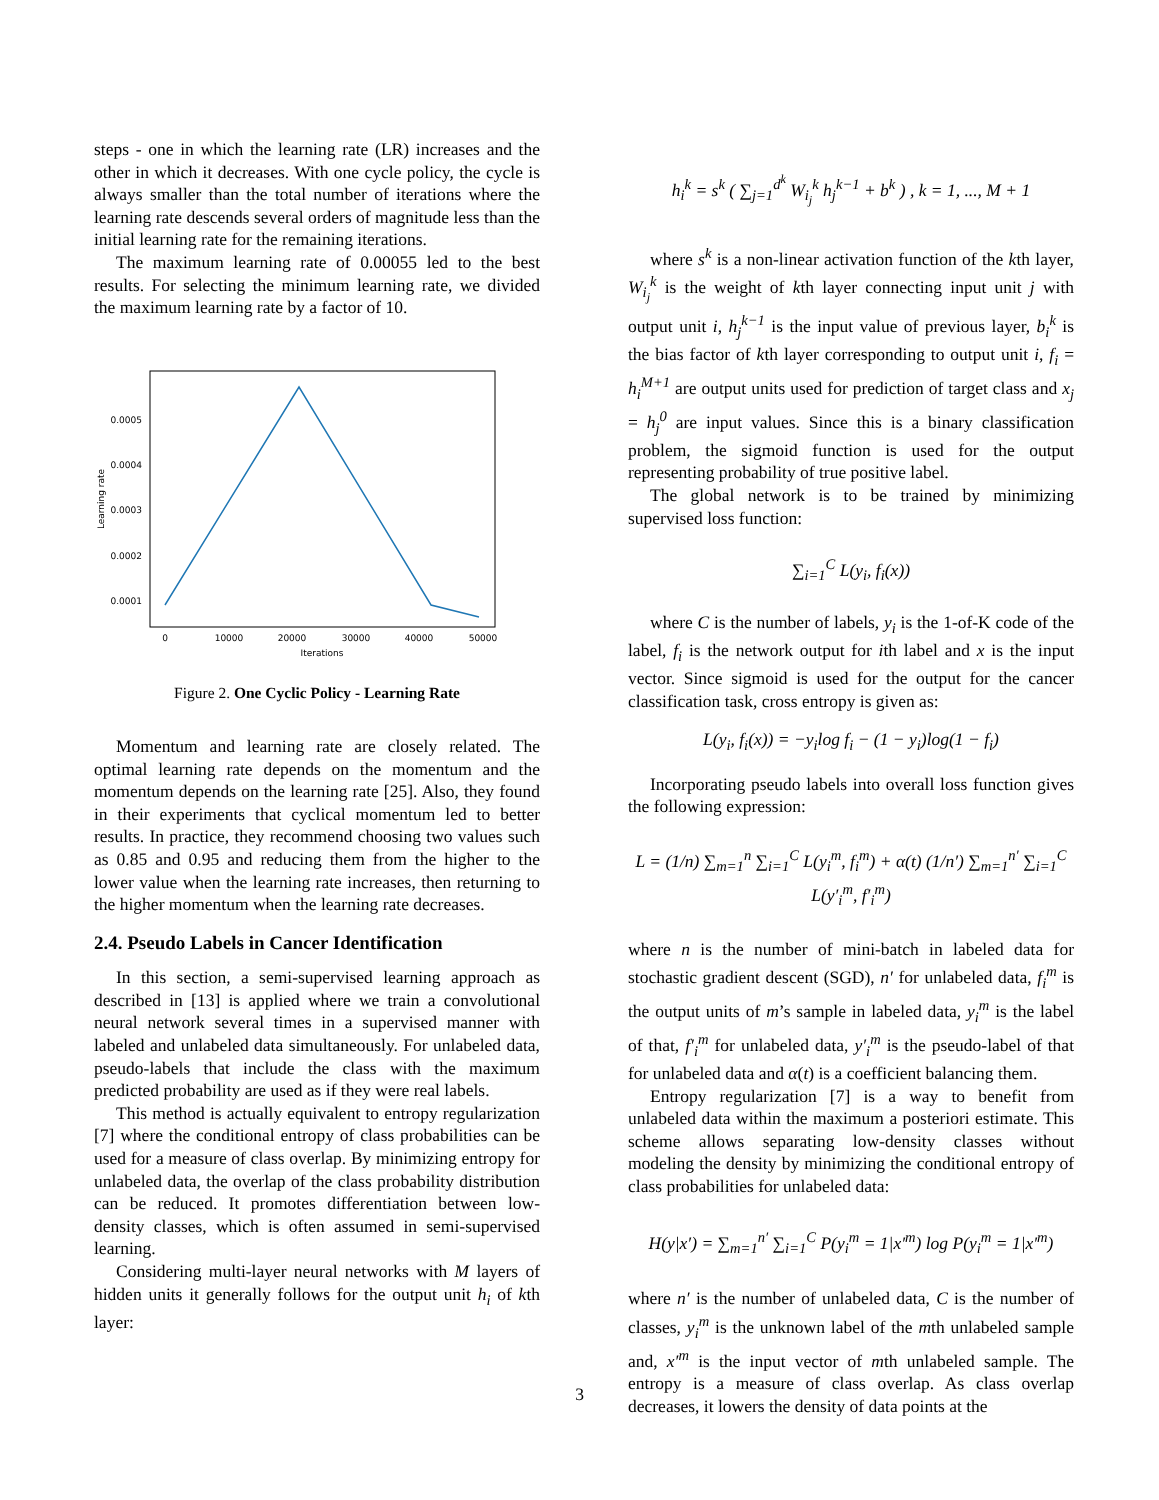steps - one in which the learning rate (LR) increases and the other in which it decreases. With one cycle policy, the cycle is always smaller than the total number of iterations where the learning rate descends several orders of magnitude less than the initial learning rate for the remaining iterations.
The maximum learning rate of 0.00055 led to the best results. For selecting the minimum learning rate, we divided the maximum learning rate by a factor of 10.
0.0005
0.0004
0.0003
0.0002
0.0001
0
10000
20000
30000
40000
50000
Iterations
Learning rate
Figure 2. One Cyclic Policy - Learning Rate
Momentum and learning rate are closely related. The optimal learning rate depends on the momentum and the momentum depends on the learning rate [25]. Also, they found in their experiments that cyclical momentum led to better results. In practice, they recommend choosing two values such as 0.85 and 0.95 and reducing them from the higher to the lower value when the learning rate increases, then returning to the higher momentum when the learning rate decreases.
2.4. Pseudo Labels in Cancer Identification
In this section, a semi-supervised learning approach as described in [13] is applied where we train a convolutional neural network several times in a supervised manner with labeled and unlabeled data simultaneously. For unlabeled data, pseudo-labels that include the class with the maximum predicted probability are used as if they were real labels.
This method is actually equivalent to entropy regularization [7] where the conditional entropy of class probabilities can be used for a measure of class overlap. By minimizing entropy for unlabeled data, the overlap of the class probability distribution can be reduced. It promotes differentiation between low-density classes, which is often assumed in semi-supervised learning.
Considering multi-layer neural networks with M layers of hidden units it generally follows for the output unit h<sub>i</sub> of kth layer:
h<sub>i</sub><sup>k</sup> = s<sup>k</sup> ( ∑<sub>j=1</sub><sup>d<sup>k</sup></sup> W<sub>i<sub>j</sub></sub><sup>k</sup> h<sub>j</sub><sup>k−1</sup> + b<sup>k</sup> ) , k = 1, ..., M + 1
where s<sup>k</sup> is a non-linear activation function of the kth layer, W<sub>i<sub>j</sub></sub><sup>k</sup> is the weight of kth layer connecting input unit j with output unit i, h<sub>j</sub><sup>k−1</sup> is the input value of previous layer, b<sub>i</sub><sup>k</sup> is the bias factor of kth layer corresponding to output unit i, f<sub>i</sub> = h<sub>i</sub><sup>M+1</sup> are output units used for prediction of target class and x<sub>j</sub> = h<sub>j</sub><sup>0</sup> are input values. Since this is a binary classification problem, the sigmoid function is used for the output representing probability of true positive label.
The global network is to be trained by minimizing supervised loss function:
∑<sub>i=1</sub><sup>C</sup> L(y<sub>i</sub>, f<sub>i</sub>(x))
where C is the number of labels, y<sub>i</sub> is the 1-of-K code of the label, f<sub>i</sub> is the network output for ith label and x is the input vector. Since sigmoid is used for the output for the cancer classification task, cross entropy is given as:
L(y<sub>i</sub>, f<sub>i</sub>(x)) = −y<sub>i</sub>log f<sub>i</sub> − (1 − y<sub>i</sub>)log(1 − f<sub>i</sub>)
Incorporating pseudo labels into overall loss function gives the following expression:
L = (1/n) ∑<sub>m=1</sub><sup>n</sup> ∑<sub>i=1</sub><sup>C</sup> L(y<sub>i</sub><sup>m</sup>, f<sub>i</sub><sup>m</sup>) + α(t) (1/n′) ∑<sub>m=1</sub><sup>n′</sup> ∑<sub>i=1</sub><sup>C</sup> L(y′<sub>i</sub><sup>m</sup>, f′<sub>i</sub><sup>m</sup>)
where n is the number of mini-batch in labeled data for stochastic gradient descent (SGD), n′ for unlabeled data, f<sub>i</sub><sup>m</sup> is the output units of m’s sample in labeled data, y<sub>i</sub><sup>m</sup> is the label of that, f′<sub>i</sub><sup>m</sup> for unlabeled data, y′<sub>i</sub><sup>m</sup> is the pseudo-label of that for unlabeled data and α(t) is a coefficient balancing them.
Entropy regularization [7] is a way to benefit from unlabeled data within the maximum a posteriori estimate. This scheme allows separating low-density classes without modeling the density by minimizing the conditional entropy of class probabilities for unlabeled data:
H(y|x′) = ∑<sub>m=1</sub><sup>n′</sup> ∑<sub>i=1</sub><sup>C</sup> P(y<sub>i</sub><sup>m</sup> = 1|x′<sup>m</sup>) log P(y<sub>i</sub><sup>m</sup> = 1|x′<sup>m</sup>)
where n′ is the number of unlabeled data, C is the number of classes, y<sub>i</sub><sup>m</sup> is the unknown label of the mth unlabeled sample and, x′<sup>m</sup> is the input vector of mth unlabeled sample. The entropy is a measure of class overlap. As class overlap decreases, it lowers the density of data points at the
3